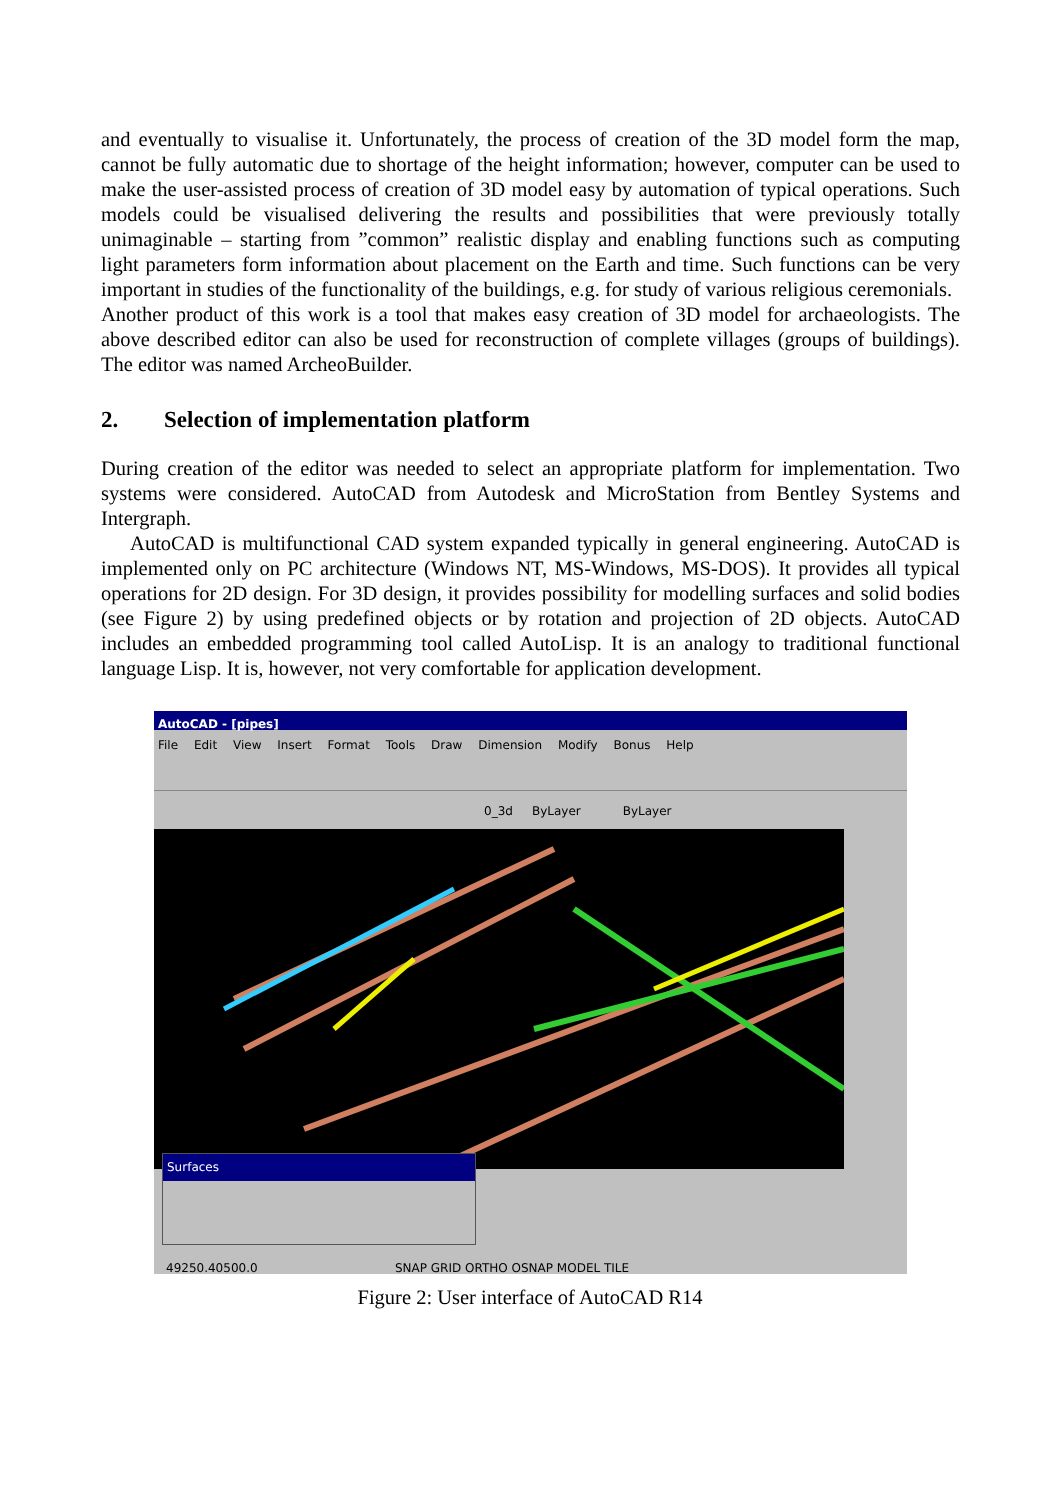and eventually to visualise it. Unfortunately, the process of creation of the 3D model form the map, cannot be fully automatic due to shortage of the height information; however, computer can be used to make the user-assisted process of creation of 3D model easy by automation of typical operations. Such models could be visualised delivering the results and possibilities that were previously totally unimaginable – starting from ”common” realistic display and enabling functions such as computing light parameters form information about placement on the Earth and time. Such functions can be very important in studies of the functionality of the buildings, e.g. for study of various religious ceremonials.
Another product of this work is a tool that makes easy creation of 3D model for archaeologists. The above described editor can also be used for reconstruction of complete villages (groups of buildings). The editor was named ArcheoBuilder.
2. Selection of implementation platform
During creation of the editor was needed to select an appropriate platform for implementation. Two systems were considered. AutoCAD from Autodesk and MicroStation from Bentley Systems and Intergraph.
AutoCAD is multifunctional CAD system expanded typically in general engineering. AutoCAD is implemented only on PC architecture (Windows NT, MS-Windows, MS-DOS). It provides all typical operations for 2D design. For 3D design, it provides possibility for modelling surfaces and solid bodies (see Figure 2) by using predefined objects or by rotation and projection of 2D objects. AutoCAD includes an embedded programming tool called AutoLisp. It is an analogy to traditional functional language Lisp. It is, however, not very comfortable for application development.
AutoCAD - [pipes]
File Edit View Insert Format Tools Draw Dimension Modify Bonus Help
0_3d ByLayer ByLayer
Surfaces
49250.40500.0 SNAP GRID ORTHO OSNAP MODEL TILE
Figure 2: User interface of AutoCAD R14